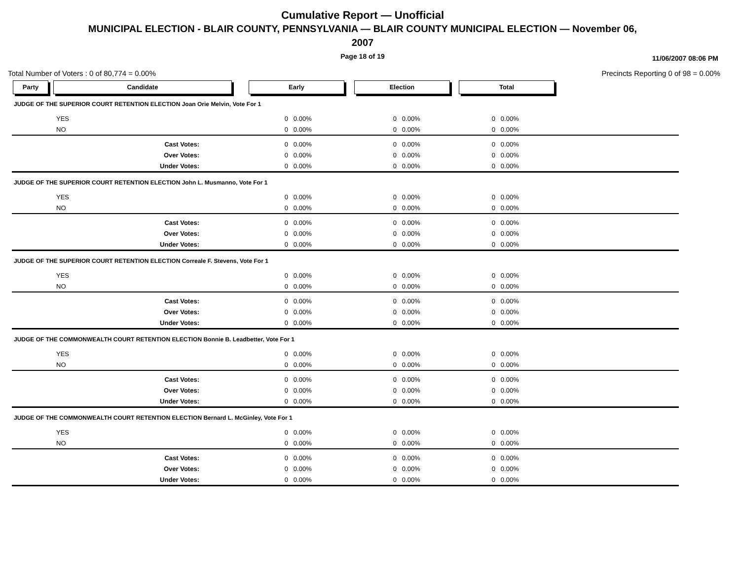Cumulative Report — Unofficial
MUNICIPAL ELECTION - BLAIR COUNTY, PENNSYLVANIA — BLAIR COUNTY MUNICIPAL ELECTION — November 06,
2007
Page 18 of 19
11/06/2007 08:06 PM
Total Number of Voters : 0 of 80,774 = 0.00% Precincts Reporting 0 of 98 = 0.00%
Party Candidate Early Election Total
| JUDGE OF THE SUPERIOR COURT RETENTION ELECTION Joan Orie Melvin, Vote For 1 | | | | | | | |
| | YES | 0 | 0.00% | 0 | 0.00% | 0 | 0.00% |
| | NO | 0 | 0.00% | 0 | 0.00% | 0 | 0.00% |
| Cast Votes: | | 0 | 0.00% | 0 | 0.00% | 0 | 0.00% |
| Over Votes: | | 0 | 0.00% | 0 | 0.00% | 0 | 0.00% |
| Under Votes: | | 0 | 0.00% | 0 | 0.00% | 0 | 0.00% |
| JUDGE OF THE SUPERIOR COURT RETENTION ELECTION John L. Musmanno, Vote For 1 | | | | | | | |
| | YES | 0 | 0.00% | 0 | 0.00% | 0 | 0.00% |
| | NO | 0 | 0.00% | 0 | 0.00% | 0 | 0.00% |
| Cast Votes: | | 0 | 0.00% | 0 | 0.00% | 0 | 0.00% |
| Over Votes: | | 0 | 0.00% | 0 | 0.00% | 0 | 0.00% |
| Under Votes: | | 0 | 0.00% | 0 | 0.00% | 0 | 0.00% |
| JUDGE OF THE SUPERIOR COURT RETENTION ELECTION Correale F. Stevens, Vote For 1 | | | | | | | |
| | YES | 0 | 0.00% | 0 | 0.00% | 0 | 0.00% |
| | NO | 0 | 0.00% | 0 | 0.00% | 0 | 0.00% |
| Cast Votes: | | 0 | 0.00% | 0 | 0.00% | 0 | 0.00% |
| Over Votes: | | 0 | 0.00% | 0 | 0.00% | 0 | 0.00% |
| Under Votes: | | 0 | 0.00% | 0 | 0.00% | 0 | 0.00% |
| JUDGE OF THE COMMONWEALTH COURT RETENTION ELECTION Bonnie B. Leadbetter, Vote For 1 | | | | | | | |
| | YES | 0 | 0.00% | 0 | 0.00% | 0 | 0.00% |
| | NO | 0 | 0.00% | 0 | 0.00% | 0 | 0.00% |
| Cast Votes: | | 0 | 0.00% | 0 | 0.00% | 0 | 0.00% |
| Over Votes: | | 0 | 0.00% | 0 | 0.00% | 0 | 0.00% |
| Under Votes: | | 0 | 0.00% | 0 | 0.00% | 0 | 0.00% |
| JUDGE OF THE COMMONWEALTH COURT RETENTION ELECTION Bernard L. McGinley, Vote For 1 | | | | | | | |
| | YES | 0 | 0.00% | 0 | 0.00% | 0 | 0.00% |
| | NO | 0 | 0.00% | 0 | 0.00% | 0 | 0.00% |
| Cast Votes: | | 0 | 0.00% | 0 | 0.00% | 0 | 0.00% |
| Over Votes: | | 0 | 0.00% | 0 | 0.00% | 0 | 0.00% |
| Under Votes: | | 0 | 0.00% | 0 | 0.00% | 0 | 0.00% |